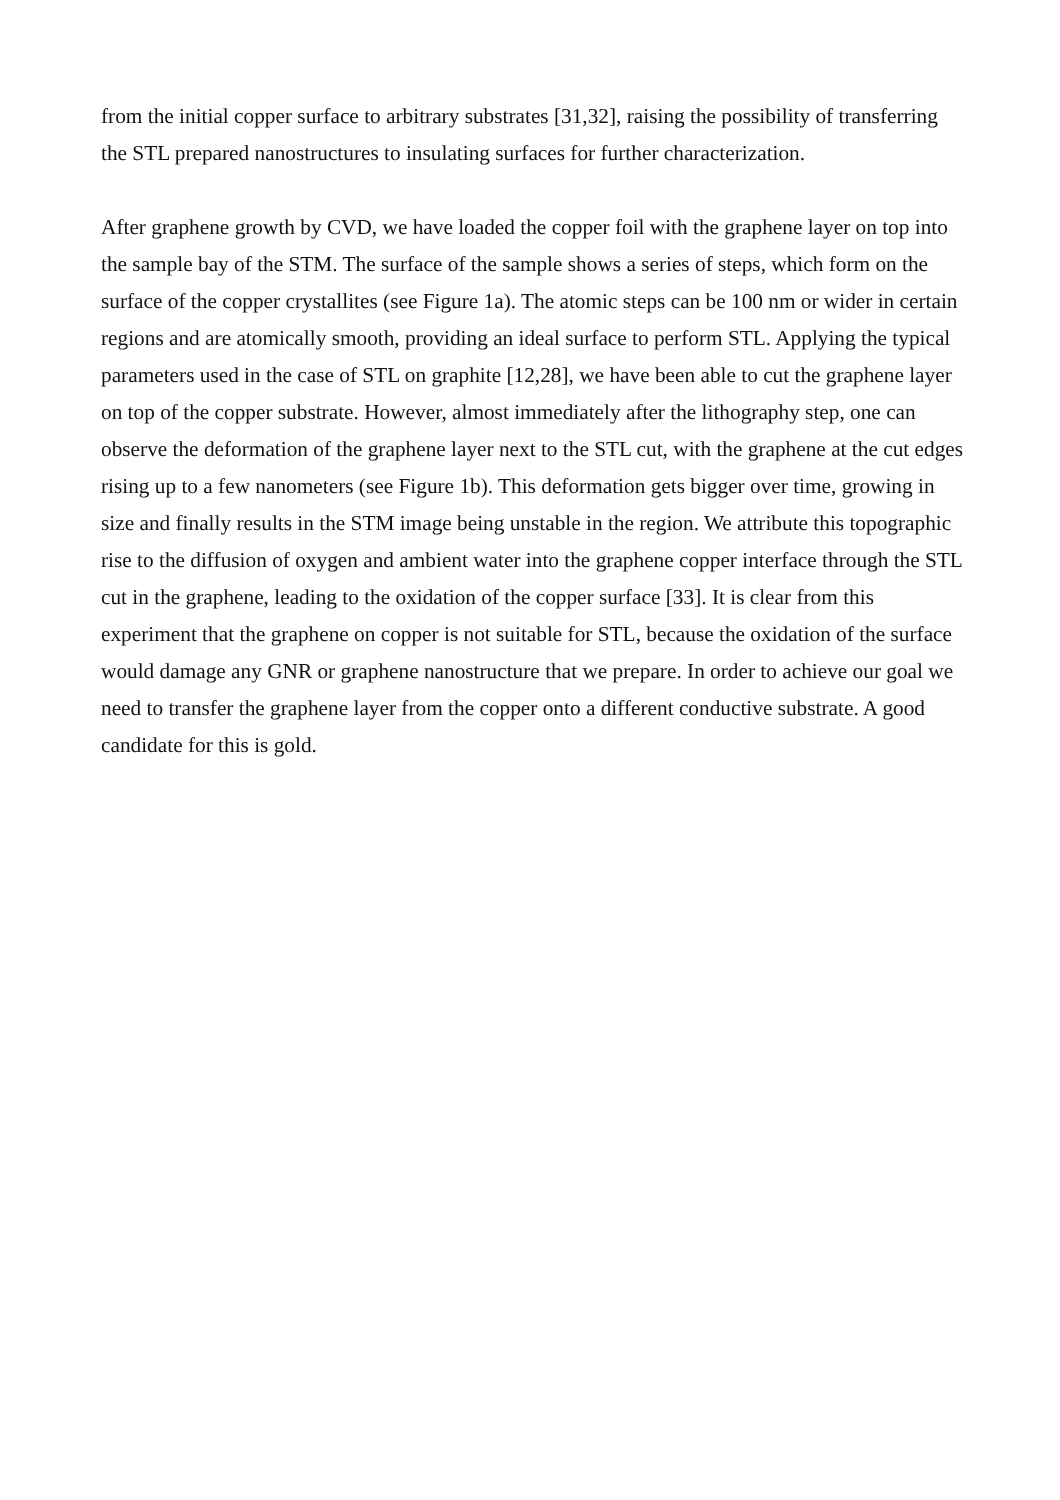from the initial copper surface to arbitrary substrates [31,32], raising the possibility of transferring the STL prepared nanostructures to insulating surfaces for further characterization.
After graphene growth by CVD, we have loaded the copper foil with the graphene layer on top into the sample bay of the STM. The surface of the sample shows a series of steps, which form on the surface of the copper crystallites (see Figure 1a). The atomic steps can be 100 nm or wider in certain regions and are atomically smooth, providing an ideal surface to perform STL. Applying the typical parameters used in the case of STL on graphite [12,28], we have been able to cut the graphene layer on top of the copper substrate. However, almost immediately after the lithography step, one can observe the deformation of the graphene layer next to the STL cut, with the graphene at the cut edges rising up to a few nanometers (see Figure 1b). This deformation gets bigger over time, growing in size and finally results in the STM image being unstable in the region. We attribute this topographic rise to the diffusion of oxygen and ambient water into the graphene copper interface through the STL cut in the graphene, leading to the oxidation of the copper surface [33]. It is clear from this experiment that the graphene on copper is not suitable for STL, because the oxidation of the surface would damage any GNR or graphene nanostructure that we prepare. In order to achieve our goal we need to transfer the graphene layer from the copper onto a different conductive substrate. A good candidate for this is gold.